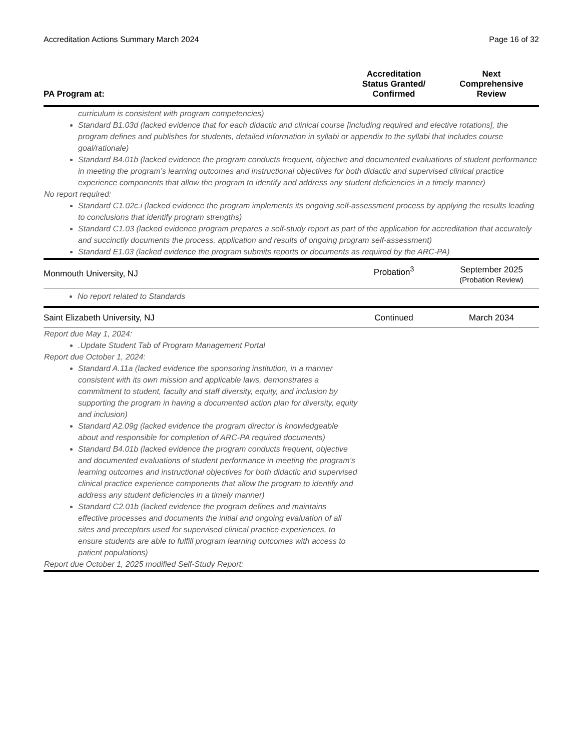Accreditation Actions Summary March 2024 Page 16 of 32
| PA Program at: | Accreditation Status Granted/ Confirmed | Next Comprehensive Review |
| --- | --- | --- |
| curriculum is consistent with program competencies) Standard B1.03d (lacked evidence that for each didactic and clinical course [including required and elective rotations], the program defines and publishes for students, detailed information in syllabi or appendix to the syllabi that includes course goal/rationale) Standard B4.01b (lacked evidence the program conducts frequent, objective and documented evaluations of student performance in meeting the program’s learning outcomes and instructional objectives for both didactic and supervised clinical practice experience components that allow the program to identify and address any student deficiencies in a timely manner) No report required: Standard C1.02c.i (lacked evidence the program implements its ongoing self-assessment process by applying the results leading to conclusions that identify program strengths) Standard C1.03 (lacked evidence program prepares a self-study report as part of the application for accreditation that accurately and succinctly documents the process, application and results of ongoing program self-assessment) Standard E1.03 (lacked evidence the program submits reports or documents as required by the ARC-PA) | | |
| Monmouth University, NJ | Probation<sup>3</sup> | September 2025 (Probation Review) |
| No report related to Standards | | |
| Saint Elizabeth University, NJ | Continued | March 2034 |
| Report due May 1, 2024: .Update Student Tab of Program Management Portal Report due October 1, 2024: Standard A.11a (lacked evidence the sponsoring institution, in a manner consistent with its own mission and applicable laws, demonstrates a commitment to student, faculty and staff diversity, equity, and inclusion by supporting the program in having a documented action plan for diversity, equity and inclusion) Standard A2.09g (lacked evidence the program director is knowledgeable about and responsible for completion of ARC-PA required documents) Standard B4.01b (lacked evidence the program conducts frequent, objective and documented evaluations of student performance in meeting the program’s learning outcomes and instructional objectives for both didactic and supervised clinical practice experience components that allow the program to identify and address any student deficiencies in a timely manner) Standard C2.01b (lacked evidence the program defines and maintains effective processes and documents the initial and ongoing evaluation of all sites and preceptors used for supervised clinical practice experiences, to ensure students are able to fulfill program learning outcomes with access to patient populations) Report due October 1, 2025 modified Self-Study Report: | | |